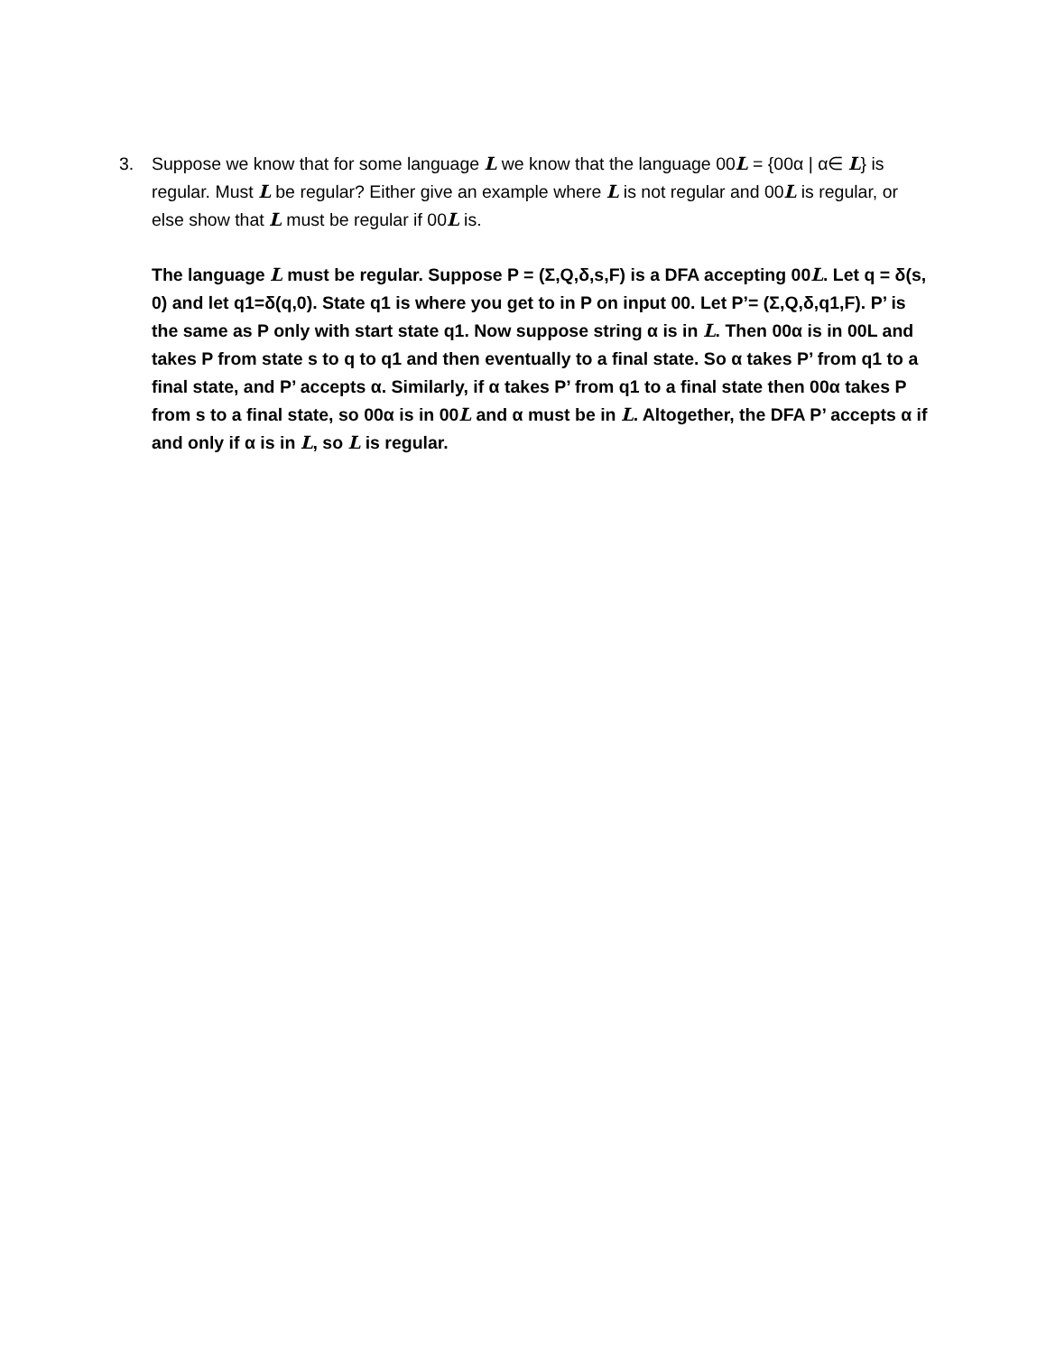3. Suppose we know that for some language L we know that the language 00L = {00α | α∈ L} is regular. Must L be regular? Either give an example where L is not regular and 00L is regular, or else show that L must be regular if 00L is.
The language L must be regular. Suppose P = (Σ,Q,δ,s,F) is a DFA accepting 00L. Let q = δ(s, 0) and let q1=δ(q,0). State q1 is where you get to in P on input 00. Let P’= (Σ,Q,δ,q1,F). P’ is the same as P only with start state q1. Now suppose string α is in L. Then 00α is in 00L and takes P from state s to q to q1 and then eventually to a final state. So α takes P’ from q1 to a final state, and P’ accepts α. Similarly, if α takes P’ from q1 to a final state then 00α takes P from s to a final state, so 00α is in 00L and α must be in L. Altogether, the DFA P’ accepts α if and only if α is in L, so L is regular.